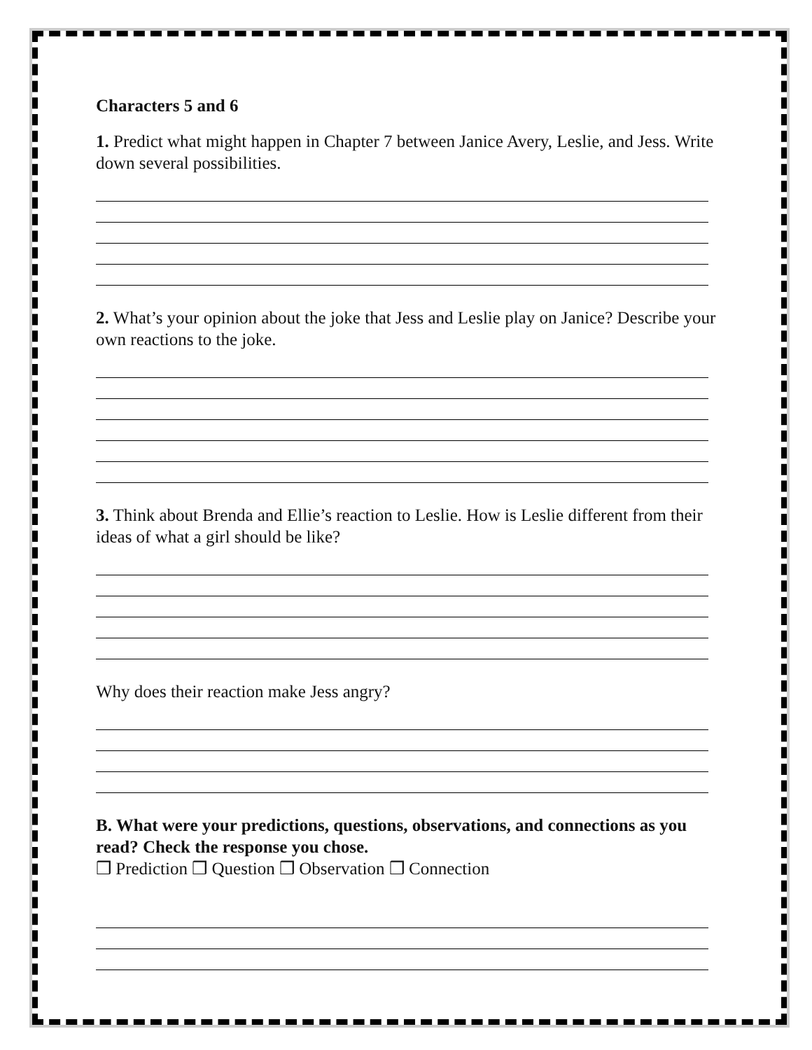Characters 5 and 6
1. Predict what might happen in Chapter 7 between Janice Avery, Leslie, and Jess. Write down several possibilities.
2. What’s your opinion about the joke that Jess and Leslie play on Janice? Describe your own reactions to the joke.
3. Think about Brenda and Ellie’s reaction to Leslie. How is Leslie different from their ideas of what a girl should be like?
Why does their reaction make Jess angry?
B. What were your predictions, questions, observations, and connections as you read? Check the response you chose.
❒ Prediction ❒ Question ❒ Observation ❒ Connection